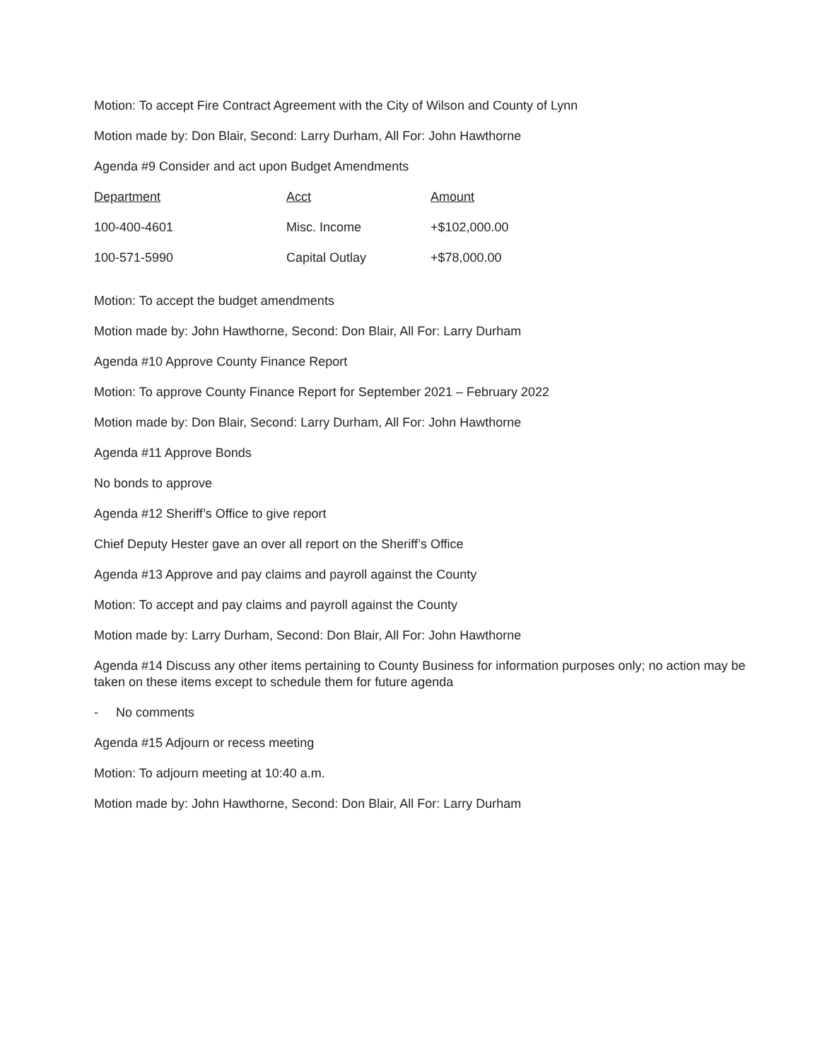Motion: To accept Fire Contract Agreement with the City of Wilson and County of Lynn
Motion made by: Don Blair, Second: Larry Durham, All For: John Hawthorne
Agenda #9 Consider and act upon Budget Amendments
| Department | Acct | Amount |
| --- | --- | --- |
| 100-400-4601 | Misc. Income | +$102,000.00 |
| 100-571-5990 | Capital Outlay | +$78,000.00 |
Motion: To accept the budget amendments
Motion made by: John Hawthorne, Second: Don Blair, All For: Larry Durham
Agenda #10 Approve County Finance Report
Motion: To approve County Finance Report for September 2021 – February 2022
Motion made by: Don Blair, Second: Larry Durham, All For: John Hawthorne
Agenda #11 Approve Bonds
No bonds to approve
Agenda #12 Sheriff’s Office to give report
Chief Deputy Hester gave an over all report on the Sheriff’s Office
Agenda #13 Approve and pay claims and payroll against the County
Motion: To accept and pay claims and payroll against the County
Motion made by: Larry Durham, Second: Don Blair, All For: John Hawthorne
Agenda #14 Discuss any other items pertaining to County Business for information purposes only; no action may be taken on these items except to schedule them for future agenda
- No comments
Agenda #15 Adjourn or recess meeting
Motion: To adjourn meeting at 10:40 a.m.
Motion made by: John Hawthorne, Second: Don Blair, All For: Larry Durham